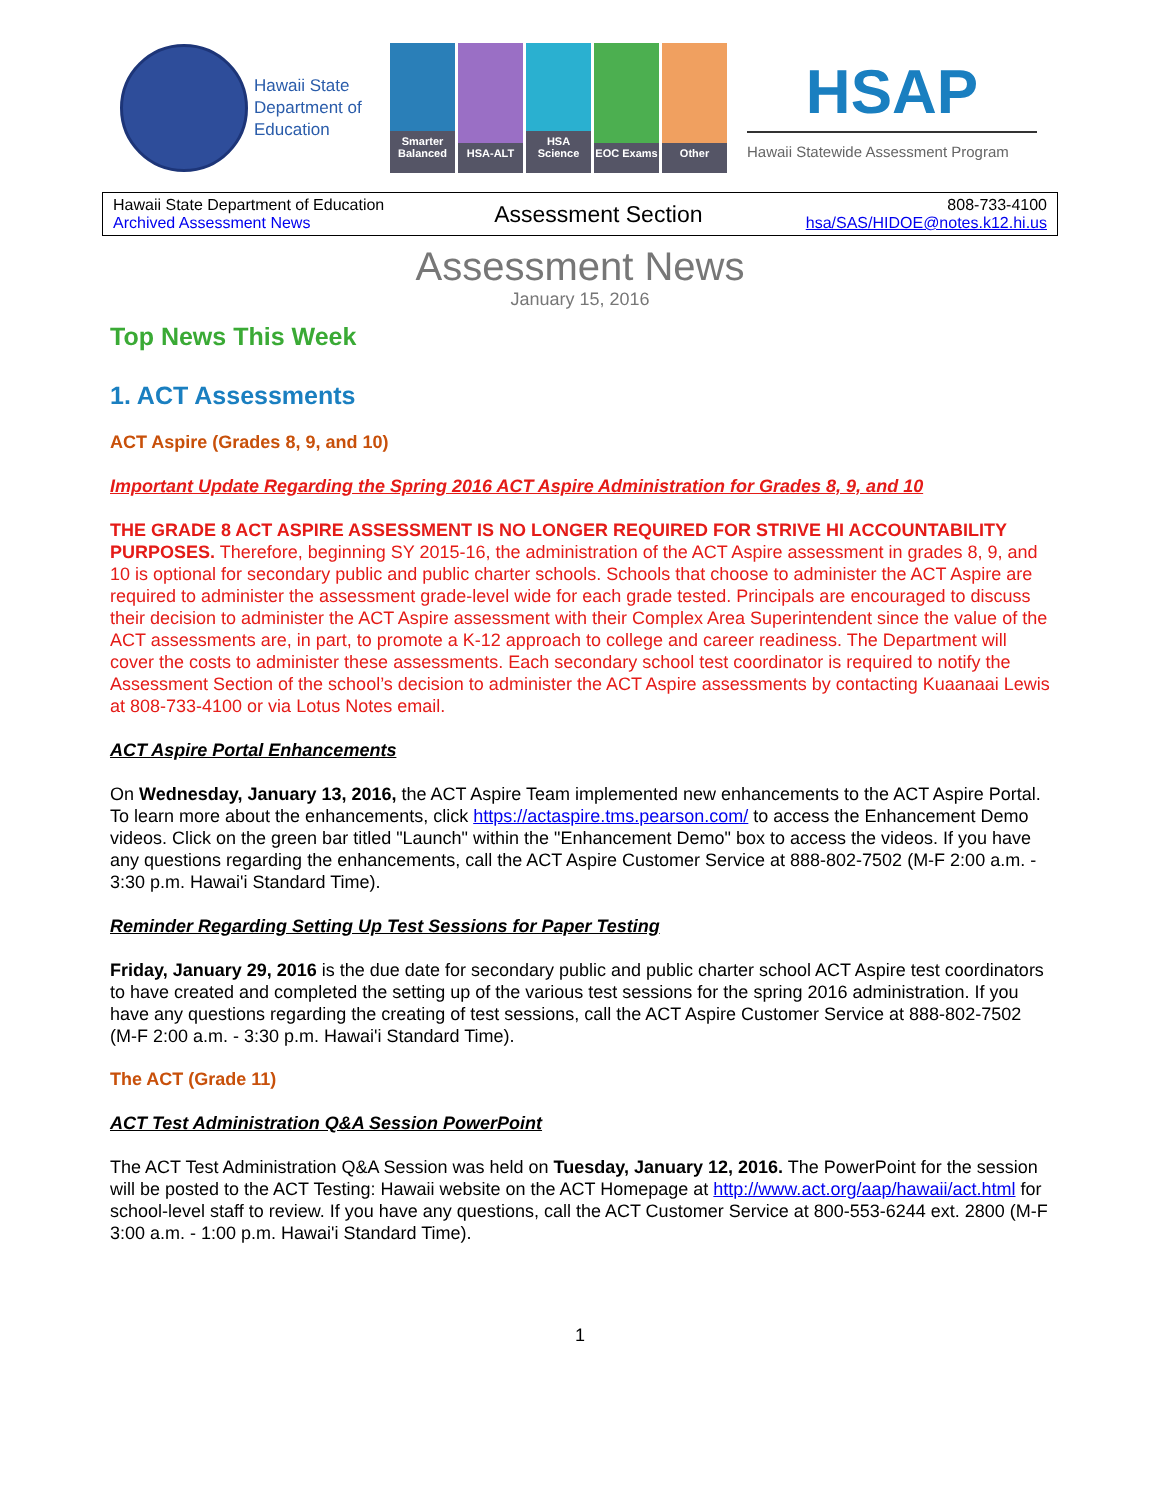Hawaii State Department of Education
Smarter Balanced
HSA-ALT
HSA Science
EOC Exams
Other
HSAP
Hawaii Statewide Assessment Program
| Hawaii State Department of Education Archived Assessment News | Assessment Section | 808-733-4100 hsa/SAS/HIDOE@notes.k12.hi.us |
Assessment News
January 15, 2016
Top News This Week
1. ACT Assessments
ACT Aspire (Grades 8, 9, and 10)
Important Update Regarding the Spring 2016 ACT Aspire Administration for Grades 8, 9, and 10
THE GRADE 8 ACT ASPIRE ASSESSMENT IS NO LONGER REQUIRED FOR STRIVE HI ACCOUNTABILITY PURPOSES. Therefore, beginning SY 2015-16, the administration of the ACT Aspire assessment in grades 8, 9, and 10 is optional for secondary public and public charter schools. Schools that choose to administer the ACT Aspire are required to administer the assessment grade-level wide for each grade tested. Principals are encouraged to discuss their decision to administer the ACT Aspire assessment with their Complex Area Superintendent since the value of the ACT assessments are, in part, to promote a K-12 approach to college and career readiness. The Department will cover the costs to administer these assessments. Each secondary school test coordinator is required to notify the Assessment Section of the school’s decision to administer the ACT Aspire assessments by contacting Kuaanaai Lewis at 808-733-4100 or via Lotus Notes email.
ACT Aspire Portal Enhancements
On Wednesday, January 13, 2016, the ACT Aspire Team implemented new enhancements to the ACT Aspire Portal. To learn more about the enhancements, click https://actaspire.tms.pearson.com/ to access the Enhancement Demo videos. Click on the green bar titled "Launch" within the "Enhancement Demo" box to access the videos. If you have any questions regarding the enhancements, call the ACT Aspire Customer Service at 888-802-7502 (M-F 2:00 a.m. - 3:30 p.m. Hawai'i Standard Time).
Reminder Regarding Setting Up Test Sessions for Paper Testing
Friday, January 29, 2016 is the due date for secondary public and public charter school ACT Aspire test coordinators to have created and completed the setting up of the various test sessions for the spring 2016 administration. If you have any questions regarding the creating of test sessions, call the ACT Aspire Customer Service at 888-802-7502 (M-F 2:00 a.m. - 3:30 p.m. Hawai'i Standard Time).
The ACT (Grade 11)
ACT Test Administration Q&A Session PowerPoint
The ACT Test Administration Q&A Session was held on Tuesday, January 12, 2016. The PowerPoint for the session will be posted to the ACT Testing: Hawaii website on the ACT Homepage at http://www.act.org/aap/hawaii/act.html for school-level staff to review. If you have any questions, call the ACT Customer Service at 800-553-6244 ext. 2800 (M-F 3:00 a.m. - 1:00 p.m. Hawai'i Standard Time).
1